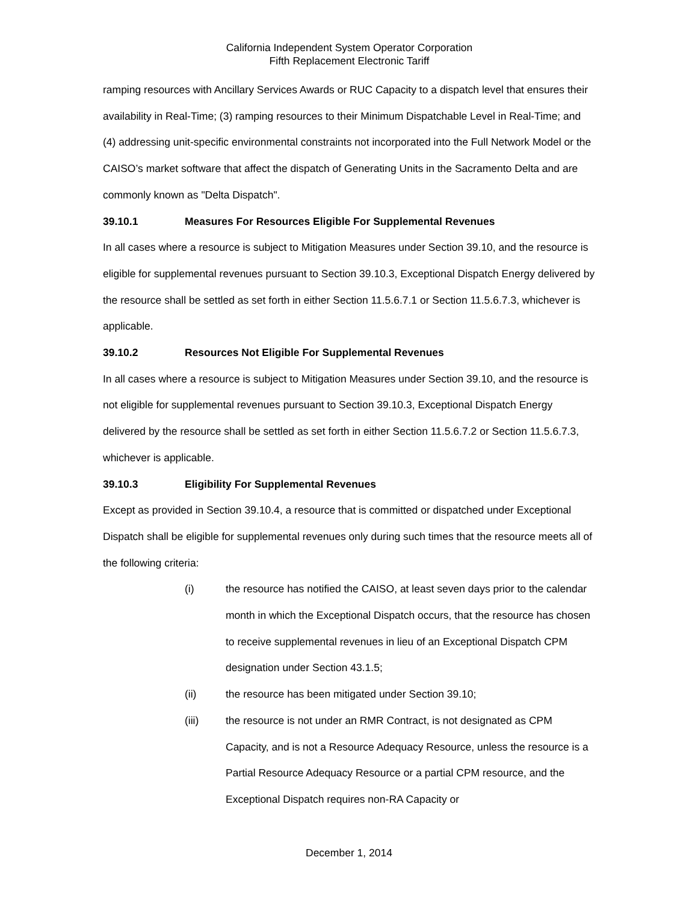California Independent System Operator Corporation
Fifth Replacement Electronic Tariff
ramping resources with Ancillary Services Awards or RUC Capacity to a dispatch level that ensures their availability in Real-Time; (3) ramping resources to their Minimum Dispatchable Level in Real-Time; and (4) addressing unit-specific environmental constraints not incorporated into the Full Network Model or the CAISO’s market software that affect the dispatch of Generating Units in the Sacramento Delta and are commonly known as "Delta Dispatch".
39.10.1 Measures For Resources Eligible For Supplemental Revenues
In all cases where a resource is subject to Mitigation Measures under Section 39.10, and the resource is eligible for supplemental revenues pursuant to Section 39.10.3, Exceptional Dispatch Energy delivered by the resource shall be settled as set forth in either Section 11.5.6.7.1 or Section 11.5.6.7.3, whichever is applicable.
39.10.2 Resources Not Eligible For Supplemental Revenues
In all cases where a resource is subject to Mitigation Measures under Section 39.10, and the resource is not eligible for supplemental revenues pursuant to Section 39.10.3, Exceptional Dispatch Energy delivered by the resource shall be settled as set forth in either Section 11.5.6.7.2 or Section 11.5.6.7.3, whichever is applicable.
39.10.3 Eligibility For Supplemental Revenues
Except as provided in Section 39.10.4, a resource that is committed or dispatched under Exceptional Dispatch shall be eligible for supplemental revenues only during such times that the resource meets all of the following criteria:
(i) the resource has notified the CAISO, at least seven days prior to the calendar month in which the Exceptional Dispatch occurs, that the resource has chosen to receive supplemental revenues in lieu of an Exceptional Dispatch CPM designation under Section 43.1.5;
(ii) the resource has been mitigated under Section 39.10;
(iii) the resource is not under an RMR Contract, is not designated as CPM Capacity, and is not a Resource Adequacy Resource, unless the resource is a Partial Resource Adequacy Resource or a partial CPM resource, and the Exceptional Dispatch requires non-RA Capacity or
December 1, 2014